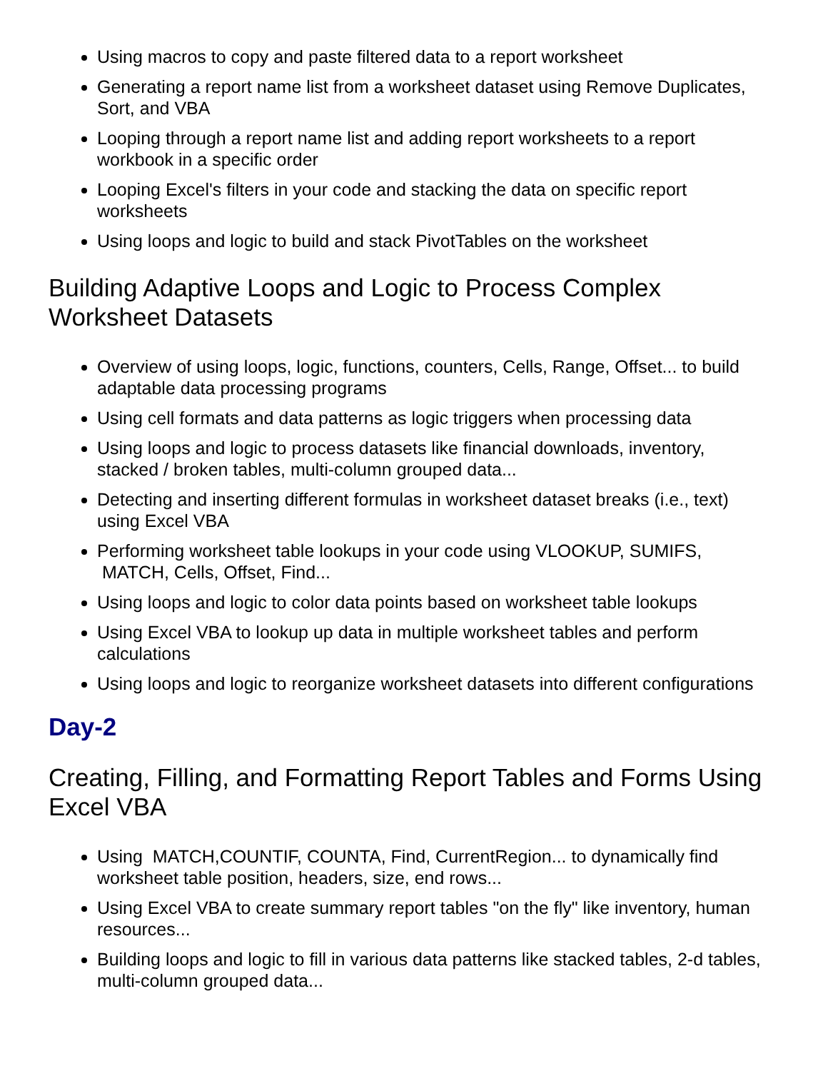Using macros to copy and paste filtered data to a report worksheet
Generating a report name list from a worksheet dataset using Remove Duplicates, Sort, and VBA
Looping through a report name list and adding report worksheets to a report workbook in a specific order
Looping Excel's filters in your code and stacking the data on specific report worksheets
Using loops and logic to build and stack PivotTables on the worksheet
Building Adaptive Loops and Logic to Process Complex Worksheet Datasets
Overview of using loops, logic, functions, counters, Cells, Range, Offset... to build adaptable data processing programs
Using cell formats and data patterns as logic triggers when processing data
Using loops and logic to process datasets like financial downloads, inventory, stacked / broken tables, multi-column grouped data...
Detecting and inserting different formulas in worksheet dataset breaks (i.e., text) using Excel VBA
Performing worksheet table lookups in your code using VLOOKUP, SUMIFS, MATCH, Cells, Offset, Find...
Using loops and logic to color data points based on worksheet table lookups
Using Excel VBA to lookup up data in multiple worksheet tables and perform calculations
Using loops and logic to reorganize worksheet datasets into different configurations
Day-2
Creating, Filling, and Formatting Report Tables and Forms Using Excel VBA
Using MATCH,COUNTIF, COUNTA, Find, CurrentRegion... to dynamically find worksheet table position, headers, size, end rows...
Using Excel VBA to create summary report tables "on the fly" like inventory, human resources...
Building loops and logic to fill in various data patterns like stacked tables, 2-d tables, multi-column grouped data...